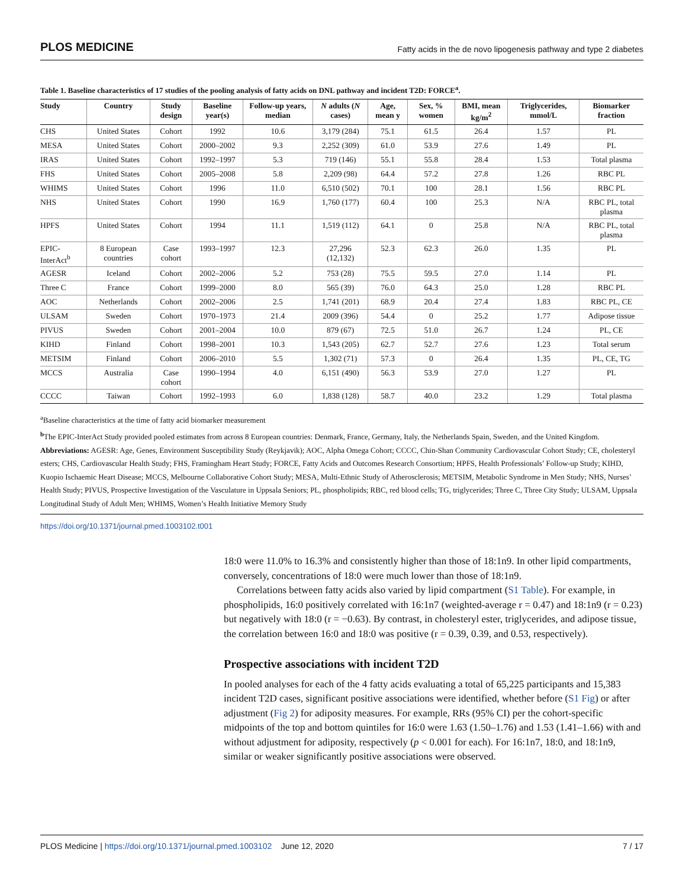PLOS MEDICINE Fatty acids in the de novo lipogenesis pathway and type 2 diabetes
Table 1. Baseline characteristics of 17 studies of the pooling analysis of fatty acids on DNL pathway and incident T2D: FORCE<sup>a</sup>.
| Study | Country | Study design | Baseline year(s) | Follow-up years, median | N adults ( N cases) | Age, mean y | Sex, % women | BMI, mean kg/m<sup>2</sup> | Triglycerides, mmol/L | Biomarker fraction |
| --- | --- | --- | --- | --- | --- | --- | --- | --- | --- | --- |
| CHS | United States | Cohort | 1992 | 10.6 | 3,179 (284) | 75.1 | 61.5 | 26.4 | 1.57 | PL |
| MESA | United States | Cohort | 2000–2002 | 9.3 | 2,252 (309) | 61.0 | 53.9 | 27.6 | 1.49 | PL |
| IRAS | United States | Cohort | 1992–1997 | 5.3 | 719 (146) | 55.1 | 55.8 | 28.4 | 1.53 | Total plasma |
| FHS | United States | Cohort | 2005–2008 | 5.8 | 2,209 (98) | 64.4 | 57.2 | 27.8 | 1.26 | RBC PL |
| WHIMS | United States | Cohort | 1996 | 11.0 | 6,510 (502) | 70.1 | 100 | 28.1 | 1.56 | RBC PL |
| NHS | United States | Cohort | 1990 | 16.9 | 1,760 (177) | 60.4 | 100 | 25.3 | N/A | RBC PL, total plasma |
| HPFS | United States | Cohort | 1994 | 11.1 | 1,519 (112) | 64.1 | 0 | 25.8 | N/A | RBC PL, total plasma |
| EPIC-InterAct<sup>b</sup> | 8 European countries | Case cohort | 1993–1997 | 12.3 | 27,296 (12,132) | 52.3 | 62.3 | 26.0 | 1.35 | PL |
| AGESR | Iceland | Cohort | 2002–2006 | 5.2 | 753 (28) | 75.5 | 59.5 | 27.0 | 1.14 | PL |
| Three C | France | Cohort | 1999–2000 | 8.0 | 565 (39) | 76.0 | 64.3 | 25.0 | 1.28 | RBC PL |
| AOC | Netherlands | Cohort | 2002–2006 | 2.5 | 1,741 (201) | 68.9 | 20.4 | 27.4 | 1.83 | RBC PL, CE |
| ULSAM | Sweden | Cohort | 1970–1973 | 21.4 | 2009 (396) | 54.4 | 0 | 25.2 | 1.77 | Adipose tissue |
| PIVUS | Sweden | Cohort | 2001–2004 | 10.0 | 879 (67) | 72.5 | 51.0 | 26.7 | 1.24 | PL, CE |
| KIHD | Finland | Cohort | 1998–2001 | 10.3 | 1,543 (205) | 62.7 | 52.7 | 27.6 | 1.23 | Total serum |
| METSIM | Finland | Cohort | 2006–2010 | 5.5 | 1,302 (71) | 57.3 | 0 | 26.4 | 1.35 | PL, CE, TG |
| MCCS | Australia | Case cohort | 1990–1994 | 4.0 | 6,151 (490) | 56.3 | 53.9 | 27.0 | 1.27 | PL |
| CCCC | Taiwan | Cohort | 1992–1993 | 6.0 | 1,838 (128) | 58.7 | 40.0 | 23.2 | 1.29 | Total plasma |
<sup>a</sup> Baseline characteristics at the time of fatty acid biomarker measurement
<sup>b</sup> The EPIC-InterAct Study provided pooled estimates from across 8 European countries: Denmark, France, Germany, Italy, the Netherlands Spain, Sweden, and the United Kingdom.
Abbreviations: AGESR: Age, Genes, Environment Susceptibility Study (Reykjavik); AOC, Alpha Omega Cohort; CCCC, Chin-Shan Community Cardiovascular Cohort Study; CE, cholesteryl esters; CHS, Cardiovascular Health Study; FHS, Framingham Heart Study; FORCE, Fatty Acids and Outcomes Research Consortium; HPFS, Health Professionals’ Follow-up Study; KIHD, Kuopio Ischaemic Heart Disease; MCCS, Melbourne Collaborative Cohort Study; MESA, Multi-Ethnic Study of Atherosclerosis; METSIM, Metabolic Syndrome in Men Study; NHS, Nurses’ Health Study; PIVUS, Prospective Investigation of the Vasculature in Uppsala Seniors; PL, phospholipids; RBC, red blood cells; TG, triglycerides; Three C, Three City Study; ULSAM, Uppsala Longitudinal Study of Adult Men; WHIMS, Women’s Health Initiative Memory Study
https://doi.org/10.1371/journal.pmed.1003102.t001
18:0 were 11.0% to 16.3% and consistently higher than those of 18:1n9. In other lipid compartments, conversely, concentrations of 18:0 were much lower than those of 18:1n9.
Correlations between fatty acids also varied by lipid compartment (S1 Table). For example, in phospholipids, 16:0 positively correlated with 16:1n7 (weighted-average r = 0.47) and 18:1n9 (r = 0.23) but negatively with 18:0 (r = −0.63). By contrast, in cholesteryl ester, triglycerides, and adipose tissue, the correlation between 16:0 and 18:0 was positive (r = 0.39, 0.39, and 0.53, respectively).
Prospective associations with incident T2D
In pooled analyses for each of the 4 fatty acids evaluating a total of 65,225 participants and 15,383 incident T2D cases, significant positive associations were identified, whether before (S1 Fig) or after adjustment (Fig 2) for adiposity measures. For example, RRs (95% CI) per the cohort-specific midpoints of the top and bottom quintiles for 16:0 were 1.63 (1.50–1.76) and 1.53 (1.41–1.66) with and without adjustment for adiposity, respectively (p < 0.001 for each). For 16:1n7, 18:0, and 18:1n9, similar or weaker significantly positive associations were observed.
PLOS Medicine | https://doi.org/10.1371/journal.pmed.1003102 June 12, 2020 7 / 17